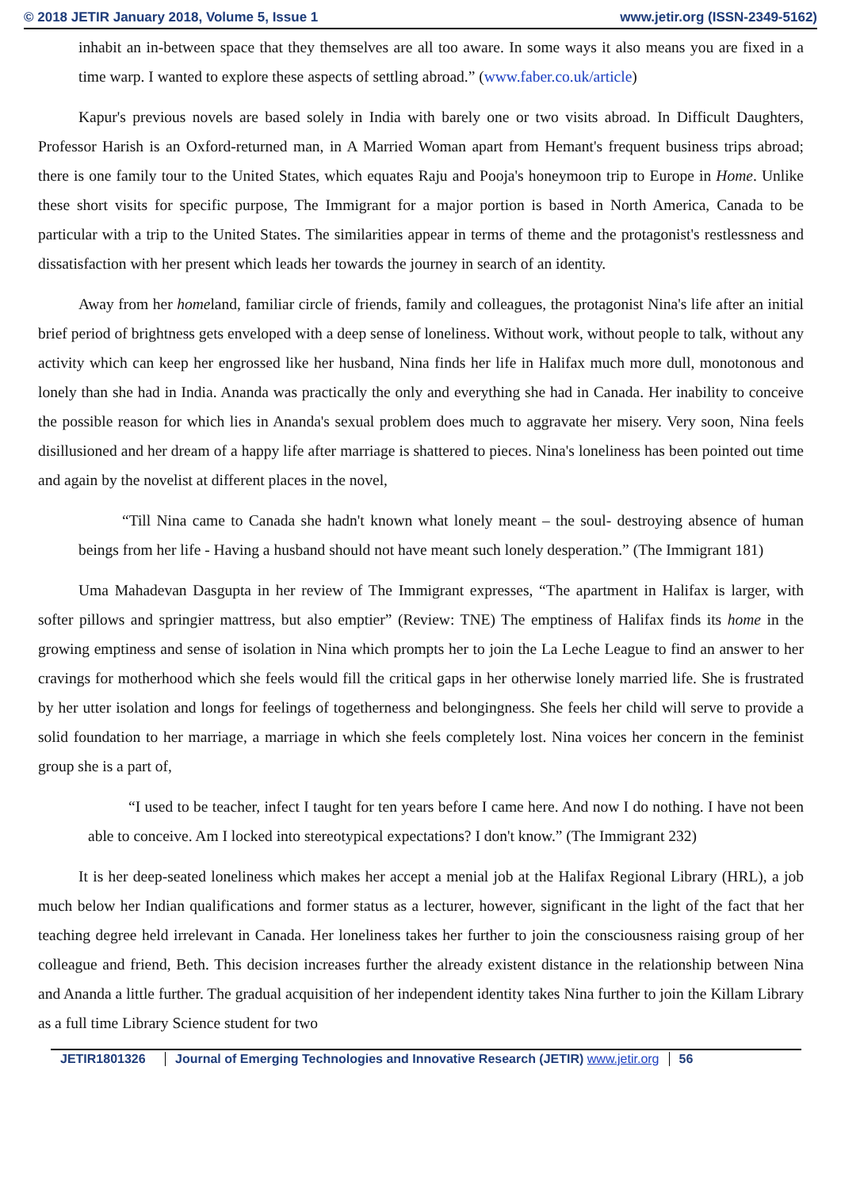© 2018 JETIR January 2018, Volume 5, Issue 1 www.jetir.org (ISSN-2349-5162)
inhabit an in-between space that they themselves are all too aware. In some ways it also means you are fixed in a time warp. I wanted to explore these aspects of settling abroad.” (www.faber.co.uk/article)
Kapur's previous novels are based solely in India with barely one or two visits abroad. In Difficult Daughters, Professor Harish is an Oxford-returned man, in A Married Woman apart from Hemant's frequent business trips abroad; there is one family tour to the United States, which equates Raju and Pooja's honeymoon trip to Europe in Home. Unlike these short visits for specific purpose, The Immigrant for a major portion is based in North America, Canada to be particular with a trip to the United States. The similarities appear in terms of theme and the protagonist's restlessness and dissatisfaction with her present which leads her towards the journey in search of an identity.
Away from her homeland, familiar circle of friends, family and colleagues, the protagonist Nina's life after an initial brief period of brightness gets enveloped with a deep sense of loneliness. Without work, without people to talk, without any activity which can keep her engrossed like her husband, Nina finds her life in Halifax much more dull, monotonous and lonely than she had in India. Ananda was practically the only and everything she had in Canada. Her inability to conceive the possible reason for which lies in Ananda's sexual problem does much to aggravate her misery. Very soon, Nina feels disillusioned and her dream of a happy life after marriage is shattered to pieces. Nina's loneliness has been pointed out time and again by the novelist at different places in the novel,
“Till Nina came to Canada she hadn't known what lonely meant – the soul- destroying absence of human beings from her life - Having a husband should not have meant such lonely desperation.” (The Immigrant 181)
Uma Mahadevan Dasgupta in her review of The Immigrant expresses, “The apartment in Halifax is larger, with softer pillows and springier mattress, but also emptier” (Review: TNE) The emptiness of Halifax finds its home in the growing emptiness and sense of isolation in Nina which prompts her to join the La Leche League to find an answer to her cravings for motherhood which she feels would fill the critical gaps in her otherwise lonely married life. She is frustrated by her utter isolation and longs for feelings of togetherness and belongingness. She feels her child will serve to provide a solid foundation to her marriage, a marriage in which she feels completely lost. Nina voices her concern in the feminist group she is a part of,
“I used to be teacher, infect I taught for ten years before I came here. And now I do nothing. I have not been able to conceive. Am I locked into stereotypical expectations? I don't know.” (The Immigrant 232)
It is her deep-seated loneliness which makes her accept a menial job at the Halifax Regional Library (HRL), a job much below her Indian qualifications and former status as a lecturer, however, significant in the light of the fact that her teaching degree held irrelevant in Canada. Her loneliness takes her further to join the consciousness raising group of her colleague and friend, Beth. This decision increases further the already existent distance in the relationship between Nina and Ananda a little further. The gradual acquisition of her independent identity takes Nina further to join the Killam Library as a full time Library Science student for two
JETIR1801326 Journal of Emerging Technologies and Innovative Research (JETIR) www.jetir.org 56